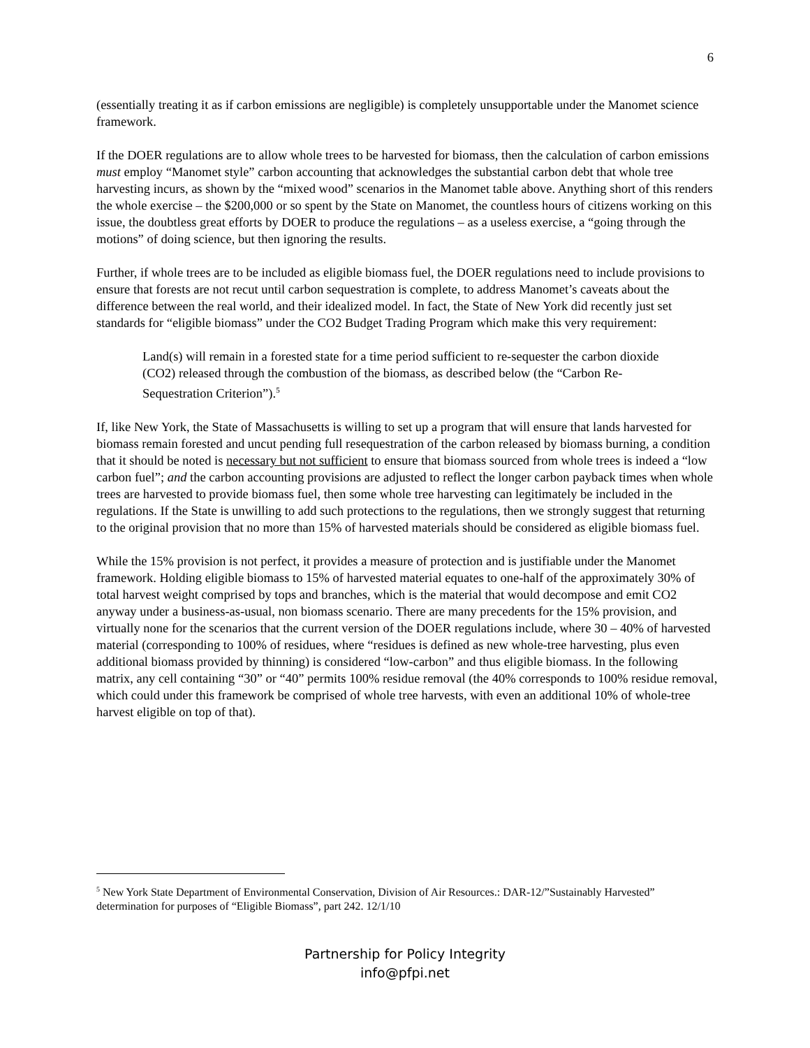6
(essentially treating it as if carbon emissions are negligible) is completely unsupportable under the Manomet science framework.
If the DOER regulations are to allow whole trees to be harvested for biomass, then the calculation of carbon emissions must employ “Manomet style” carbon accounting that acknowledges the substantial carbon debt that whole tree harvesting incurs, as shown by the “mixed wood” scenarios in the Manomet table above. Anything short of this renders the whole exercise – the $200,000 or so spent by the State on Manomet, the countless hours of citizens working on this issue, the doubtless great efforts by DOER to produce the regulations – as a useless exercise, a “going through the motions” of doing science, but then ignoring the results.
Further, if whole trees are to be included as eligible biomass fuel, the DOER regulations need to include provisions to ensure that forests are not recut until carbon sequestration is complete, to address Manomet’s caveats about the difference between the real world, and their idealized model. In fact, the State of New York did recently just set standards for “eligible biomass” under the CO2 Budget Trading Program which make this very requirement:
Land(s) will remain in a forested state for a time period sufficient to re-sequester the carbon dioxide (CO2) released through the combustion of the biomass, as described below (the “Carbon Re-Sequestration Criterion”).<sup>5</sup>
If, like New York, the State of Massachusetts is willing to set up a program that will ensure that lands harvested for biomass remain forested and uncut pending full resequestration of the carbon released by biomass burning, a condition that it should be noted is necessary but not sufficient to ensure that biomass sourced from whole trees is indeed a “low carbon fuel”; and the carbon accounting provisions are adjusted to reflect the longer carbon payback times when whole trees are harvested to provide biomass fuel, then some whole tree harvesting can legitimately be included in the regulations. If the State is unwilling to add such protections to the regulations, then we strongly suggest that returning to the original provision that no more than 15% of harvested materials should be considered as eligible biomass fuel.
While the 15% provision is not perfect, it provides a measure of protection and is justifiable under the Manomet framework. Holding eligible biomass to 15% of harvested material equates to one-half of the approximately 30% of total harvest weight comprised by tops and branches, which is the material that would decompose and emit CO2 anyway under a business-as-usual, non biomass scenario. There are many precedents for the 15% provision, and virtually none for the scenarios that the current version of the DOER regulations include, where 30 – 40% of harvested material (corresponding to 100% of residues, where “residues is defined as new whole-tree harvesting, plus even additional biomass provided by thinning) is considered “low-carbon” and thus eligible biomass. In the following matrix, any cell containing “30” or “40” permits 100% residue removal (the 40% corresponds to 100% residue removal, which could under this framework be comprised of whole tree harvests, with even an additional 10% of whole-tree harvest eligible on top of that).
<sup>5</sup> New York State Department of Environmental Conservation, Division of Air Resources.: DAR-12/”Sustainably Harvested” determination for purposes of “Eligible Biomass”, part 242. 12/1/10
Partnership for Policy Integrity
info@pfpi.net